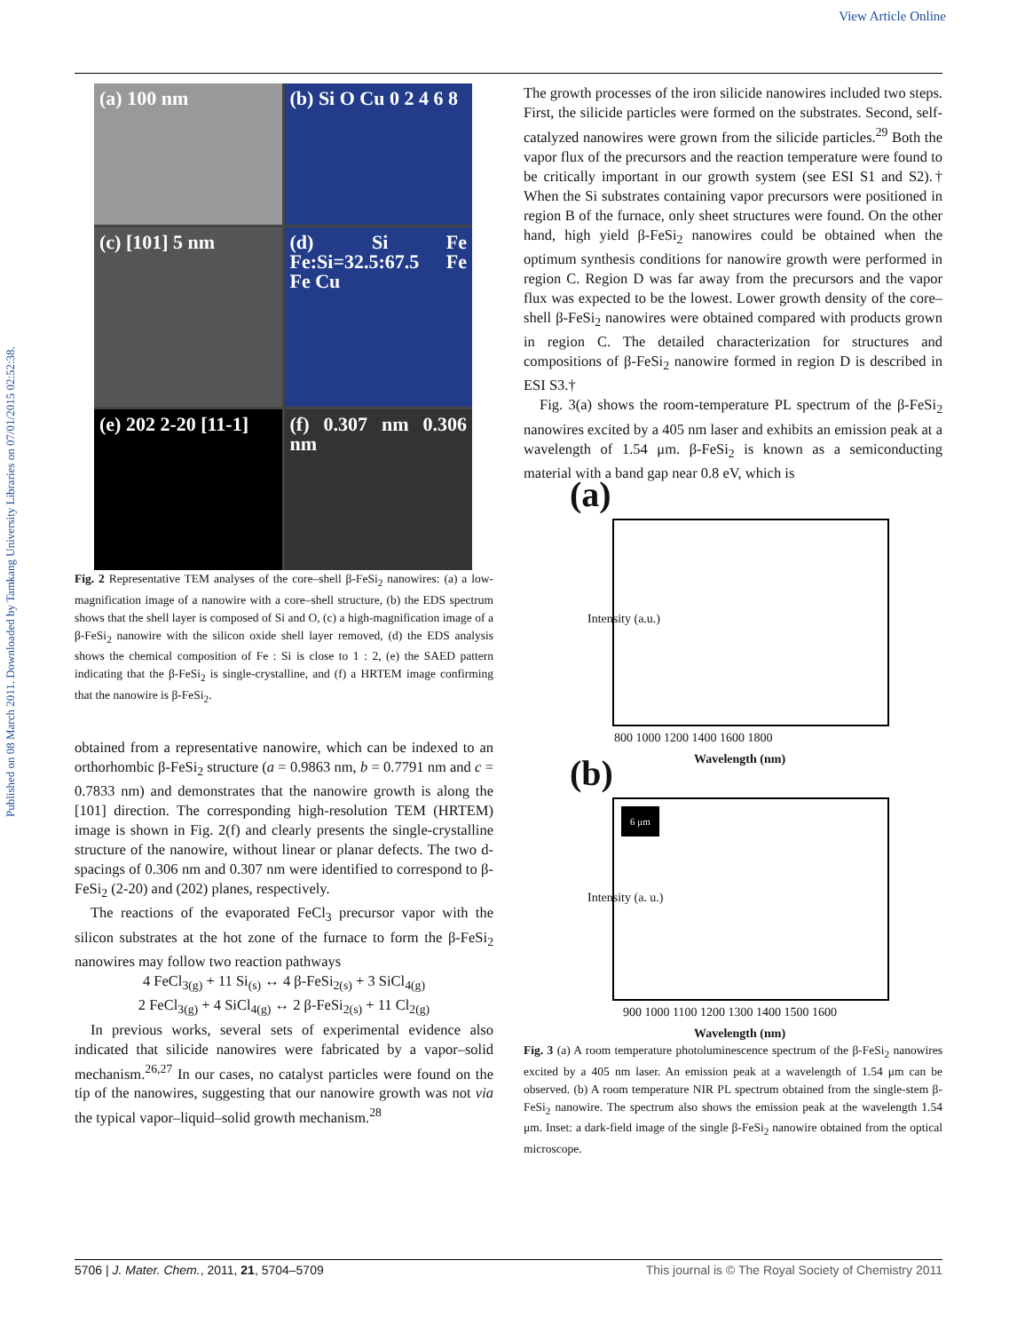View Article Online
Published on 08 March 2011. Downloaded by Tamkang University Libraries on 07/01/2015 02:52:38.
(a) 100 nm
(b) Si O Cu 0 2 4 6 8
(c) [101] 5 nm
(d) Si Fe Fe:Si=32.5:67.5 Fe Fe Cu
(e) 202 2-20 [11-1]
(f) 0.307 nm 0.306 nm
Fig. 2 Representative TEM analyses of the core–shell β-FeSi<sub>2</sub> nanowires: (a) a low-magnification image of a nanowire with a core–shell structure, (b) the EDS spectrum shows that the shell layer is composed of Si and O, (c) a high-magnification image of a β-FeSi<sub>2</sub> nanowire with the silicon oxide shell layer removed, (d) the EDS analysis shows the chemical composition of Fe : Si is close to 1 : 2, (e) the SAED pattern indicating that the β-FeSi<sub>2</sub> is single-crystalline, and (f) a HRTEM image confirming that the nanowire is β-FeSi<sub>2</sub>.
obtained from a representative nanowire, which can be indexed to an orthorhombic β-FeSi<sub>2</sub> structure (a = 0.9863 nm, b = 0.7791 nm and c = 0.7833 nm) and demonstrates that the nanowire growth is along the [101] direction. The corresponding high-resolution TEM (HRTEM) image is shown in Fig. 2(f) and clearly presents the single-crystalline structure of the nanowire, without linear or planar defects. The two d-spacings of 0.306 nm and 0.307 nm were identified to correspond to β-FeSi<sub>2</sub> (2-20) and (202) planes, respectively.
The reactions of the evaporated FeCl<sub>3</sub> precursor vapor with the silicon substrates at the hot zone of the furnace to form the β-FeSi<sub>2</sub> nanowires may follow two reaction pathways
4 FeCl<sub>3(g)</sub> + 11 Si<sub>(s)</sub> ↔ 4 β-FeSi<sub>2(s)</sub> + 3 SiCl<sub>4(g)</sub>
2 FeCl<sub>3(g)</sub> + 4 SiCl<sub>4(g)</sub> ↔ 2 β-FeSi<sub>2(s)</sub> + 11 Cl<sub>2(g)</sub>
In previous works, several sets of experimental evidence also indicated that silicide nanowires were fabricated by a vapor–solid mechanism.<sup>26,27</sup> In our cases, no catalyst particles were found on the tip of the nanowires, suggesting that our nanowire growth was not via the typical vapor–liquid–solid growth mechanism.<sup>28</sup>
The growth processes of the iron silicide nanowires included two steps. First, the silicide particles were formed on the substrates. Second, self-catalyzed nanowires were grown from the silicide particles.<sup>29</sup> Both the vapor flux of the precursors and the reaction temperature were found to be critically important in our growth system (see ESI S1 and S2).† When the Si substrates containing vapor precursors were positioned in region B of the furnace, only sheet structures were found. On the other hand, high yield β-FeSi<sub>2</sub> nanowires could be obtained when the optimum synthesis conditions for nanowire growth were performed in region C. Region D was far away from the precursors and the vapor flux was expected to be the lowest. Lower growth density of the core–shell β-FeSi<sub>2</sub> nanowires were obtained compared with products grown in region C. The detailed characterization for structures and compositions of β-FeSi<sub>2</sub> nanowire formed in region D is described in ESI S3.†
Fig. 3(a) shows the room-temperature PL spectrum of the β-FeSi<sub>2</sub> nanowires excited by a 405 nm laser and exhibits an emission peak at a wavelength of 1.54 μm. β-FeSi<sub>2</sub> is known as a semiconducting material with a band gap near 0.8 eV, which is
(a)
Intensity (a.u.)
800 1000 1200 1400 1600 1800
Wavelength (nm)
(b)
6 μm
Intensity (a. u.)
900 1000 1100 1200 1300 1400 1500 1600
Wavelength (nm)
Fig. 3 (a) A room temperature photoluminescence spectrum of the β-FeSi<sub>2</sub> nanowires excited by a 405 nm laser. An emission peak at a wavelength of 1.54 μm can be observed. (b) A room temperature NIR PL spectrum obtained from the single-stem β-FeSi<sub>2</sub> nanowire. The spectrum also shows the emission peak at the wavelength 1.54 μm. Inset: a dark-field image of the single β-FeSi<sub>2</sub> nanowire obtained from the optical microscope.
5706 | J. Mater. Chem., 2011, 21, 5704–5709 This journal is © The Royal Society of Chemistry 2011